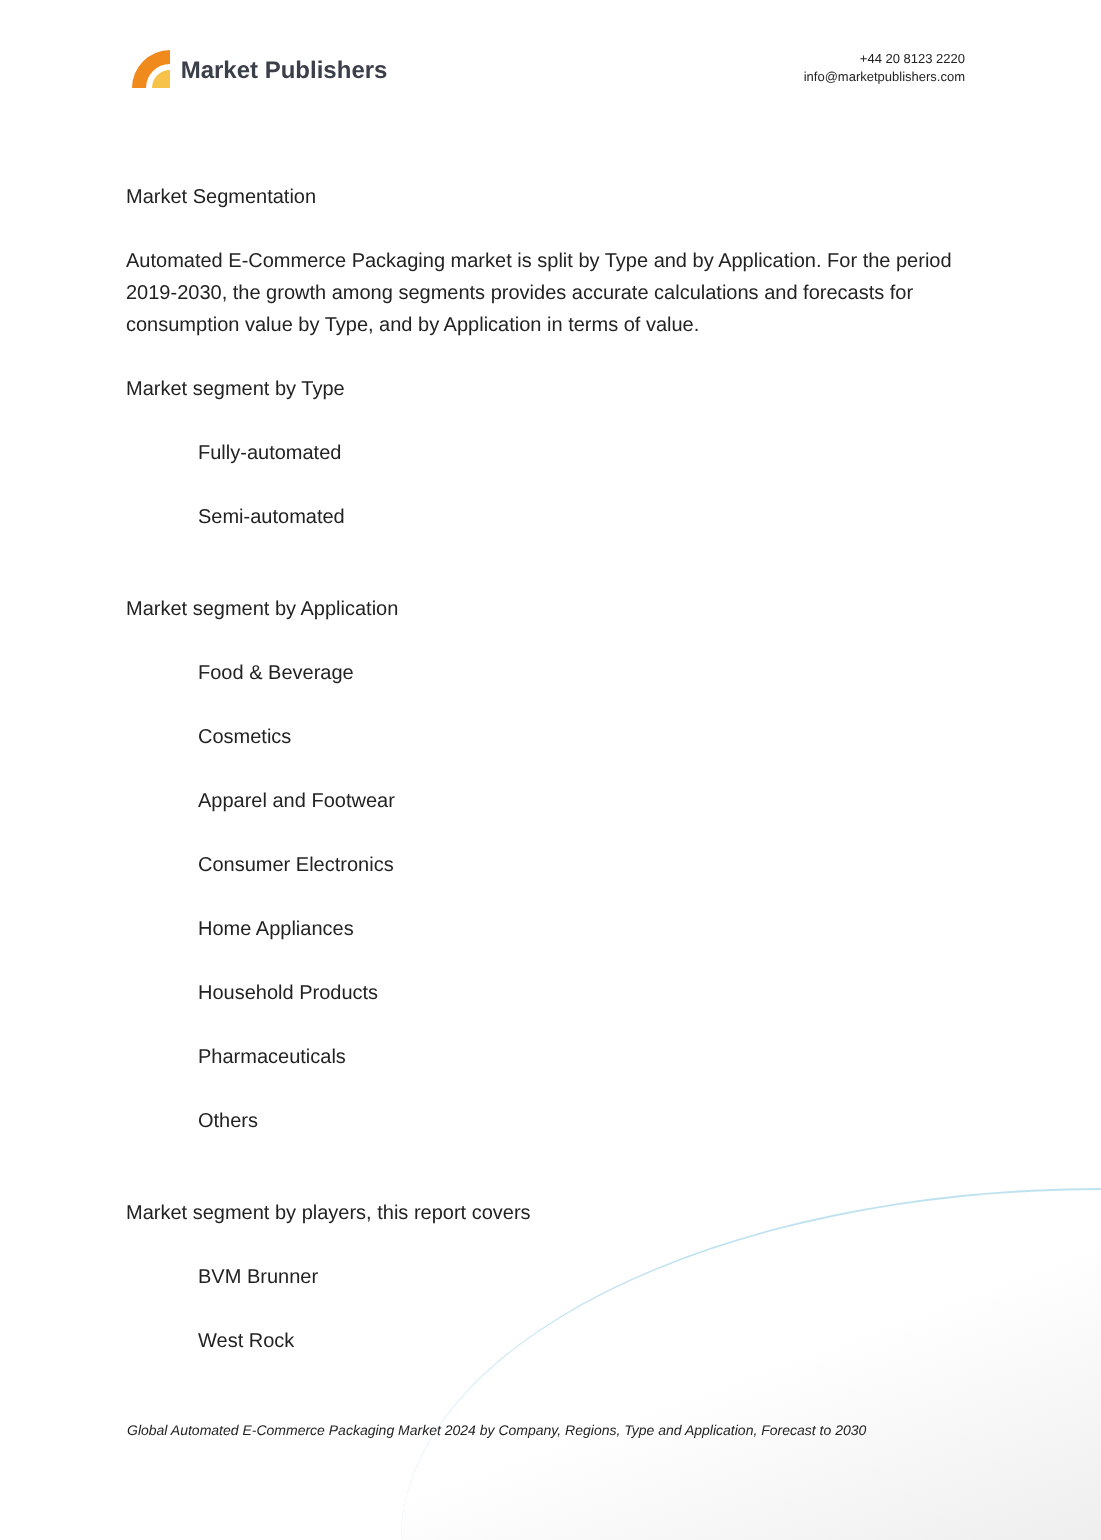Market Publishers
+44 20 8123 2220
info@marketpublishers.com
Market Segmentation
Automated E-Commerce Packaging market is split by Type and by Application. For the period 2019-2030, the growth among segments provides accurate calculations and forecasts for consumption value by Type, and by Application in terms of value.
Market segment by Type
Fully-automated
Semi-automated
Market segment by Application
Food & Beverage
Cosmetics
Apparel and Footwear
Consumer Electronics
Home Appliances
Household Products
Pharmaceuticals
Others
Market segment by players, this report covers
BVM Brunner
West Rock
Global Automated E-Commerce Packaging Market 2024 by Company, Regions, Type and Application, Forecast to 2030